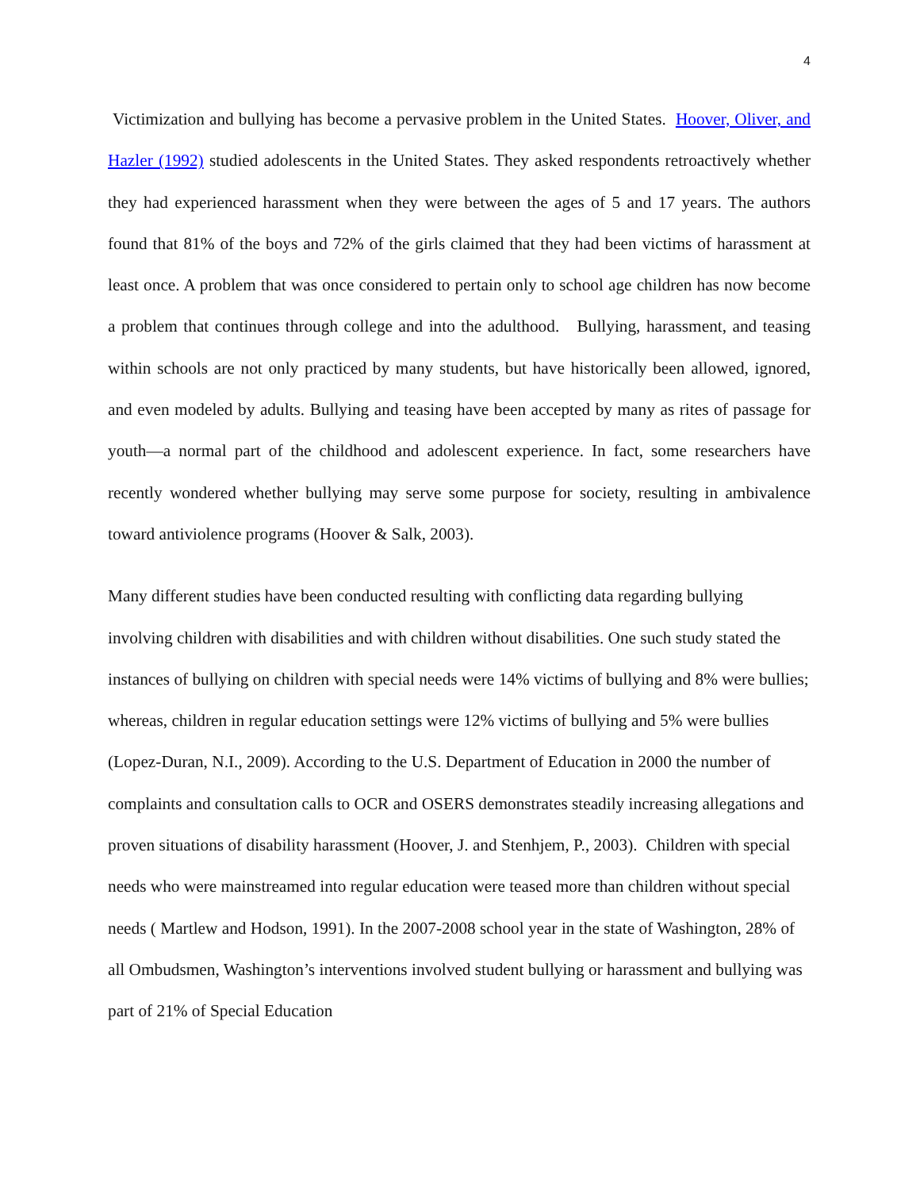4
Victimization and bullying has become a pervasive problem in the United States. Hoover, Oliver, and Hazler (1992) studied adolescents in the United States. They asked respondents retroactively whether they had experienced harassment when they were between the ages of 5 and 17 years. The authors found that 81% of the boys and 72% of the girls claimed that they had been victims of harassment at least once. A problem that was once considered to pertain only to school age children has now become a problem that continues through college and into the adulthood. Bullying, harassment, and teasing within schools are not only practiced by many students, but have historically been allowed, ignored, and even modeled by adults. Bullying and teasing have been accepted by many as rites of passage for youth—a normal part of the childhood and adolescent experience. In fact, some researchers have recently wondered whether bullying may serve some purpose for society, resulting in ambivalence toward antiviolence programs (Hoover & Salk, 2003).
Many different studies have been conducted resulting with conflicting data regarding bullying involving children with disabilities and with children without disabilities. One such study stated the instances of bullying on children with special needs were 14% victims of bullying and 8% were bullies; whereas, children in regular education settings were 12% victims of bullying and 5% were bullies (Lopez-Duran, N.I., 2009). According to the U.S. Department of Education in 2000 the number of complaints and consultation calls to OCR and OSERS demonstrates steadily increasing allegations and proven situations of disability harassment (Hoover, J. and Stenhjem, P., 2003). Children with special needs who were mainstreamed into regular education were teased more than children without special needs ( Martlew and Hodson, 1991). In the 2007-2008 school year in the state of Washington, 28% of all Ombudsmen, Washington’s interventions involved student bullying or harassment and bullying was part of 21% of Special Education